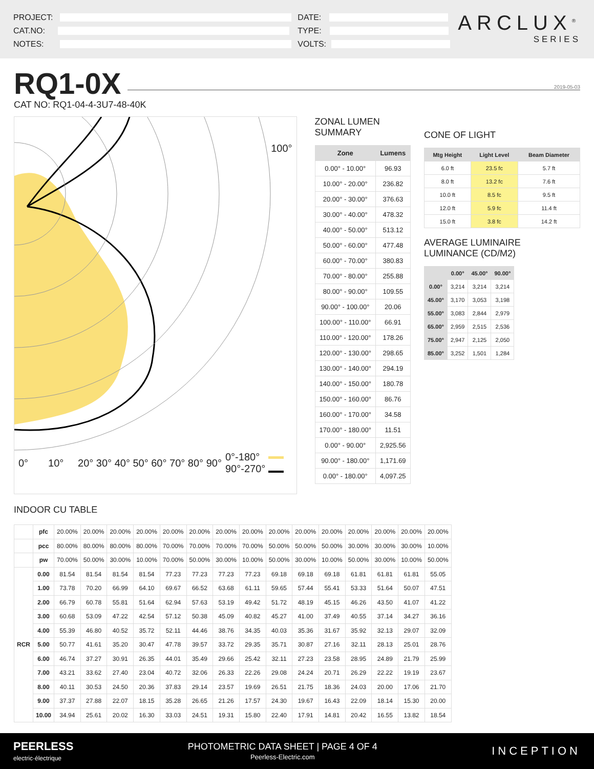PROJECT:
CAT.NO:
NOTES:
DATE:
TYPE:
VOLTS:
ARCLUX<sup>®</sup>
SERIES
RQ1-0X
2019-05-03
CAT NO: RQ1-04-4-3U7-48-40K
100°
0° 10° 20° 30° 40° 50° 60° 70° 80° 90°
0°-180°
90°-270°
ZONAL LUMEN
SUMMARY
| Zone | Lumens |
| --- | --- |
| 0.00° - 10.00° | 96.93 |
| 10.00° - 20.00° | 236.82 |
| 20.00° - 30.00° | 376.63 |
| 30.00° - 40.00° | 478.32 |
| 40.00° - 50.00° | 513.12 |
| 50.00° - 60.00° | 477.48 |
| 60.00° - 70.00° | 380.83 |
| 70.00° - 80.00° | 255.88 |
| 80.00° - 90.00° | 109.55 |
| 90.00° - 100.00° | 20.06 |
| 100.00° - 110.00° | 66.91 |
| 110.00° - 120.00° | 178.26 |
| 120.00° - 130.00° | 298.65 |
| 130.00° - 140.00° | 294.19 |
| 140.00° - 150.00° | 180.78 |
| 150.00° - 160.00° | 86.76 |
| 160.00° - 170.00° | 34.58 |
| 170.00° - 180.00° | 11.51 |
| 0.00° - 90.00° | 2,925.56 |
| 90.00° - 180.00° | 1,171.69 |
| 0.00° - 180.00° | 4,097.25 |
CONE OF LIGHT
| Mtg Height | Light Level | Beam Diameter |
| --- | --- | --- |
| 6.0 ft | 23.5 fc | 5.7 ft |
| 8.0 ft | 13.2 fc | 7.6 ft |
| 10.0 ft | 8.5 fc | 9.5 ft |
| 12.0 ft | 5.9 fc | 11.4 ft |
| 15.0 ft | 3.8 fc | 14.2 ft |
AVERAGE LUMINAIRE
LUMINANCE (CD/M2)
| | 0.00° | 45.00° | 90.00° |
| --- | --- | --- | --- |
| 0.00° | 3,214 | 3,214 | 3,214 |
| 45.00° | 3,170 | 3,053 | 3,198 |
| 55.00° | 3,083 | 2,844 | 2,979 |
| 65.00° | 2,959 | 2,515 | 2,536 |
| 75.00° | 2,947 | 2,125 | 2,050 |
| 85.00° | 3,252 | 1,501 | 1,284 |
INDOOR CU TABLE
| | pfc | 20.00% | 20.00% | 20.00% | 20.00% | 20.00% | 20.00% | 20.00% | 20.00% | 20.00% | 20.00% | 20.00% | 20.00% | 20.00% | 20.00% | 20.00% |
| | pcc | 80.00% | 80.00% | 80.00% | 80.00% | 70.00% | 70.00% | 70.00% | 70.00% | 50.00% | 50.00% | 50.00% | 30.00% | 30.00% | 30.00% | 10.00% |
| | pw | 70.00% | 50.00% | 30.00% | 10.00% | 70.00% | 50.00% | 30.00% | 10.00% | 50.00% | 30.00% | 10.00% | 50.00% | 30.00% | 10.00% | 50.00% |
| RCR | 0.00 | 81.54 | 81.54 | 81.54 | 81.54 | 77.23 | 77.23 | 77.23 | 77.23 | 69.18 | 69.18 | 69.18 | 61.81 | 61.81 | 61.81 | 55.05 |
| | 1.00 | 73.78 | 70.20 | 66.99 | 64.10 | 69.67 | 66.52 | 63.68 | 61.11 | 59.65 | 57.44 | 55.41 | 53.33 | 51.64 | 50.07 | 47.51 |
| | 2.00 | 66.79 | 60.78 | 55.81 | 51.64 | 62.94 | 57.63 | 53.19 | 49.42 | 51.72 | 48.19 | 45.15 | 46.26 | 43.50 | 41.07 | 41.22 |
| | 3.00 | 60.68 | 53.09 | 47.22 | 42.54 | 57.12 | 50.38 | 45.09 | 40.82 | 45.27 | 41.00 | 37.49 | 40.55 | 37.14 | 34.27 | 36.16 |
| | 4.00 | 55.39 | 46.80 | 40.52 | 35.72 | 52.11 | 44.46 | 38.76 | 34.35 | 40.03 | 35.36 | 31.67 | 35.92 | 32.13 | 29.07 | 32.09 |
| | 5.00 | 50.77 | 41.61 | 35.20 | 30.47 | 47.78 | 39.57 | 33.72 | 29.35 | 35.71 | 30.87 | 27.16 | 32.11 | 28.13 | 25.01 | 28.76 |
| | 6.00 | 46.74 | 37.27 | 30.91 | 26.35 | 44.01 | 35.49 | 29.66 | 25.42 | 32.11 | 27.23 | 23.58 | 28.95 | 24.89 | 21.79 | 25.99 |
| | 7.00 | 43.21 | 33.62 | 27.40 | 23.04 | 40.72 | 32.06 | 26.33 | 22.26 | 29.08 | 24.24 | 20.71 | 26.29 | 22.22 | 19.19 | 23.67 |
| | 8.00 | 40.11 | 30.53 | 24.50 | 20.36 | 37.83 | 29.14 | 23.57 | 19.69 | 26.51 | 21.75 | 18.36 | 24.03 | 20.00 | 17.06 | 21.70 |
| | 9.00 | 37.37 | 27.88 | 22.07 | 18.15 | 35.28 | 26.65 | 21.26 | 17.57 | 24.30 | 19.67 | 16.43 | 22.09 | 18.14 | 15.30 | 20.00 |
| | 10.00 | 34.94 | 25.61 | 20.02 | 16.30 | 33.03 | 24.51 | 19.31 | 15.80 | 22.40 | 17.91 | 14.81 | 20.42 | 16.55 | 13.82 | 18.54 |
PEERLESS
electric·électrique
PHOTOMETRIC DATA SHEET | PAGE 4 OF 4
Peerless-Electric.com
INCEPTION